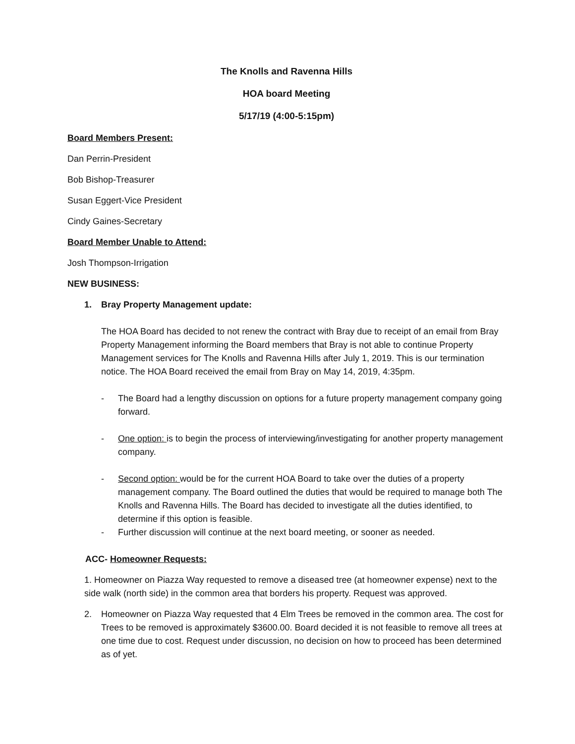The Knolls and Ravenna Hills
HOA board Meeting
5/17/19 (4:00-5:15pm)
Board Members Present:
Dan Perrin-President
Bob Bishop-Treasurer
Susan Eggert-Vice President
Cindy Gaines-Secretary
Board Member Unable to Attend:
Josh Thompson-Irrigation
NEW BUSINESS:
1. Bray Property Management update:
The HOA Board has decided to not renew the contract with Bray due to receipt of an email from Bray Property Management informing the Board members that Bray is not able to continue Property Management services for The Knolls and Ravenna Hills after July 1, 2019. This is our termination notice. The HOA Board received the email from Bray on May 14, 2019, 4:35pm.
- The Board had a lengthy discussion on options for a future property management company going forward.
- One option: is to begin the process of interviewing/investigating for another property management company.
- Second option: would be for the current HOA Board to take over the duties of a property management company. The Board outlined the duties that would be required to manage both The Knolls and Ravenna Hills. The Board has decided to investigate all the duties identified, to determine if this option is feasible.
- Further discussion will continue at the next board meeting, or sooner as needed.
ACC- Homeowner Requests:
1. Homeowner on Piazza Way requested to remove a diseased tree (at homeowner expense) next to the side walk (north side) in the common area that borders his property. Request was approved.
2. Homeowner on Piazza Way requested that 4 Elm Trees be removed in the common area. The cost for Trees to be removed is approximately $3600.00. Board decided it is not feasible to remove all trees at one time due to cost. Request under discussion, no decision on how to proceed has been determined as of yet.